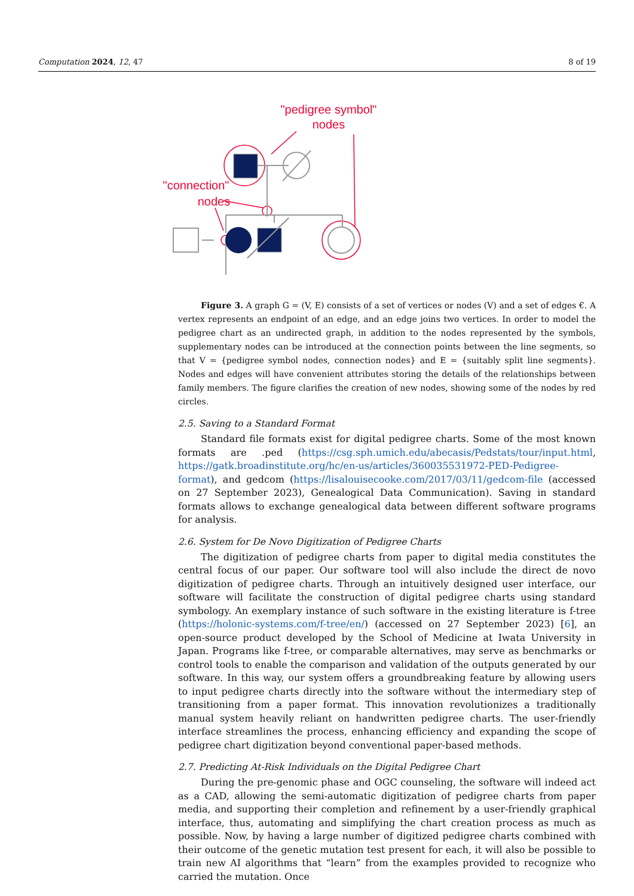Computation 2024, 12, 47 8 of 19
"pedigree symbol"
nodes
"connection"
nodes
Figure 3. A graph G = (V, E) consists of a set of vertices or nodes (V) and a set of edges €. A vertex represents an endpoint of an edge, and an edge joins two vertices. In order to model the pedigree chart as an undirected graph, in addition to the nodes represented by the symbols, supplementary nodes can be introduced at the connection points between the line segments, so that V = {pedigree symbol nodes, connection nodes} and E = {suitably split line segments}. Nodes and edges will have convenient attributes storing the details of the relationships between family members. The figure clarifies the creation of new nodes, showing some of the nodes by red circles.
2.5. Saving to a Standard Format
Standard file formats exist for digital pedigree charts. Some of the most known formats are .ped (https://csg.sph.umich.edu/abecasis/Pedstats/tour/input.html, https://gatk.broadinstitute.org/hc/en-us/articles/360035531972-PED-Pedigree-format), and gedcom (https://lisalouisecooke.com/2017/03/11/gedcom-file (accessed on 27 September 2023), Genealogical Data Communication). Saving in standard formats allows to exchange genealogical data between different software programs for analysis.
2.6. System for De Novo Digitization of Pedigree Charts
The digitization of pedigree charts from paper to digital media constitutes the central focus of our paper. Our software tool will also include the direct de novo digitization of pedigree charts. Through an intuitively designed user interface, our software will facilitate the construction of digital pedigree charts using standard symbology. An exemplary instance of such software in the existing literature is f-tree (https://holonic-systems.com/f-tree/en/) (accessed on 27 September 2023) [6], an open-source product developed by the School of Medicine at Iwata University in Japan. Programs like f-tree, or comparable alternatives, may serve as benchmarks or control tools to enable the comparison and validation of the outputs generated by our software. In this way, our system offers a groundbreaking feature by allowing users to input pedigree charts directly into the software without the intermediary step of transitioning from a paper format. This innovation revolutionizes a traditionally manual system heavily reliant on handwritten pedigree charts. The user-friendly interface streamlines the process, enhancing efficiency and expanding the scope of pedigree chart digitization beyond conventional paper-based methods.
2.7. Predicting At-Risk Individuals on the Digital Pedigree Chart
During the pre-genomic phase and OGC counseling, the software will indeed act as a CAD, allowing the semi-automatic digitization of pedigree charts from paper media, and supporting their completion and refinement by a user-friendly graphical interface, thus, automating and simplifying the chart creation process as much as possible. Now, by having a large number of digitized pedigree charts combined with their outcome of the genetic mutation test present for each, it will also be possible to train new AI algorithms that “learn” from the examples provided to recognize who carried the mutation. Once